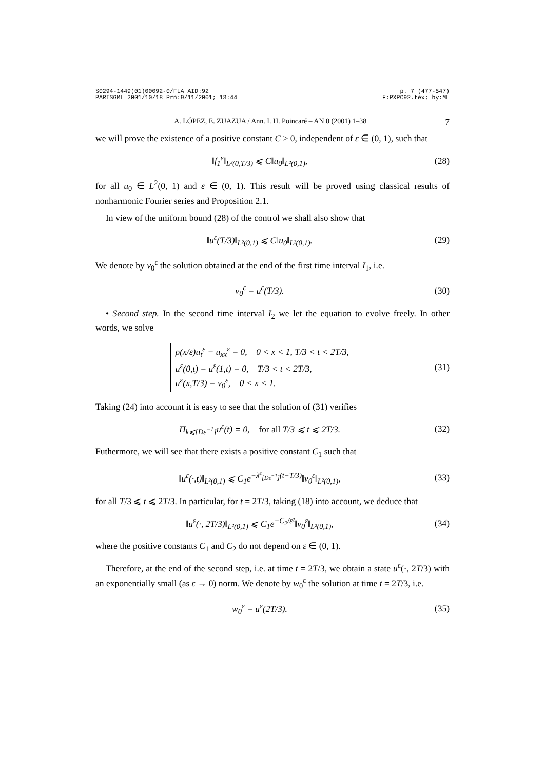S0294-1449(01)00092-0/FLA AID:92 p. 7 (477-547)
PARISGML 2001/10/18 Prn:9/11/2001; 13:44 F:PXPC92.tex; by:ML
A. LÓPEZ, E. ZUAZUA / Ann. I. H. Poincaré – AN 0 (2001) 1–38 7
we will prove the existence of a positive constant C > 0, independent of ε ∈ (0, 1), such that
‖f<sub>1</sub><sup>ε</sup>‖<sub>L²(0,T/3)</sub> ⩽ C‖u<sub>0</sub>‖<sub>L²(0,1)</sub>, (28)
for all u<sub>0</sub> ∈ L<sup>2</sup>(0, 1) and ε ∈ (0, 1). This result will be proved using classical results of nonharmonic Fourier series and Proposition 2.1.
In view of the uniform bound (28) of the control we shall also show that
‖u<sup>ε</sup>(T/3)‖<sub>L²(0,1)</sub> ⩽ C‖u<sub>0</sub>‖<sub>L²(0,1)</sub>. (29)
We denote by v<sub>0</sub><sup>ε</sup> the solution obtained at the end of the first time interval I<sub>1</sub>, i.e.
v<sub>0</sub><sup>ε</sup> = u<sup>ε</sup>(T/3). (30)
• Second step. In the second time interval I<sub>2</sub> we let the equation to evolve freely. In other words, we solve
ρ(x/ε)u<sub>t</sub><sup>ε</sup> − u<sub>xx</sub><sup>ε</sup> = 0, 0 < x < 1, T/3 < t < 2T/3,
u<sup>ε</sup>(0,t) = u<sup>ε</sup>(1,t) = 0, T/3 < t < 2T/3,
u<sup>ε</sup>(x,T/3) = v<sub>0</sub><sup>ε</sup>, 0 < x < 1. (31)
Taking (24) into account it is easy to see that the solution of (31) verifies
Π<sub>k⩽[Dε<sup>−1</sup>]</sub>u<sup>ε</sup>(t) = 0, for all T/3 ⩽ t ⩽ 2T/3. (32)
Futhermore, we will see that there exists a positive constant C<sub>1</sub> such that
‖u<sup>ε</sup>(·,t)‖<sub>L²(0,1)</sub> ⩽ C<sub>1</sub>e<sup>−λ<sup>ε</sup><sub>[Dε<sup>−1</sup>]</sub>(t−T/3)</sup>‖v<sub>0</sub><sup>ε</sup>‖<sub>L²(0,1)</sub>, (33)
for all T/3 ⩽ t ⩽ 2T/3. In particular, for t = 2T/3, taking (18) into account, we deduce that
‖u<sup>ε</sup>(·, 2T/3)‖<sub>L²(0,1)</sub> ⩽ C<sub>1</sub>e<sup>−C<sub>2</sub>/ε²</sup>‖v<sub>0</sub><sup>ε</sup>‖<sub>L²(0,1)</sub>, (34)
where the positive constants C<sub>1</sub> and C<sub>2</sub> do not depend on ε ∈ (0, 1).
Therefore, at the end of the second step, i.e. at time t = 2T/3, we obtain a state u<sup>ε</sup>(·, 2T/3) with an exponentially small (as ε → 0) norm. We denote by w<sub>0</sub><sup>ε</sup> the solution at time t = 2T/3, i.e.
w<sub>0</sub><sup>ε</sup> = u<sup>ε</sup>(2T/3). (35)